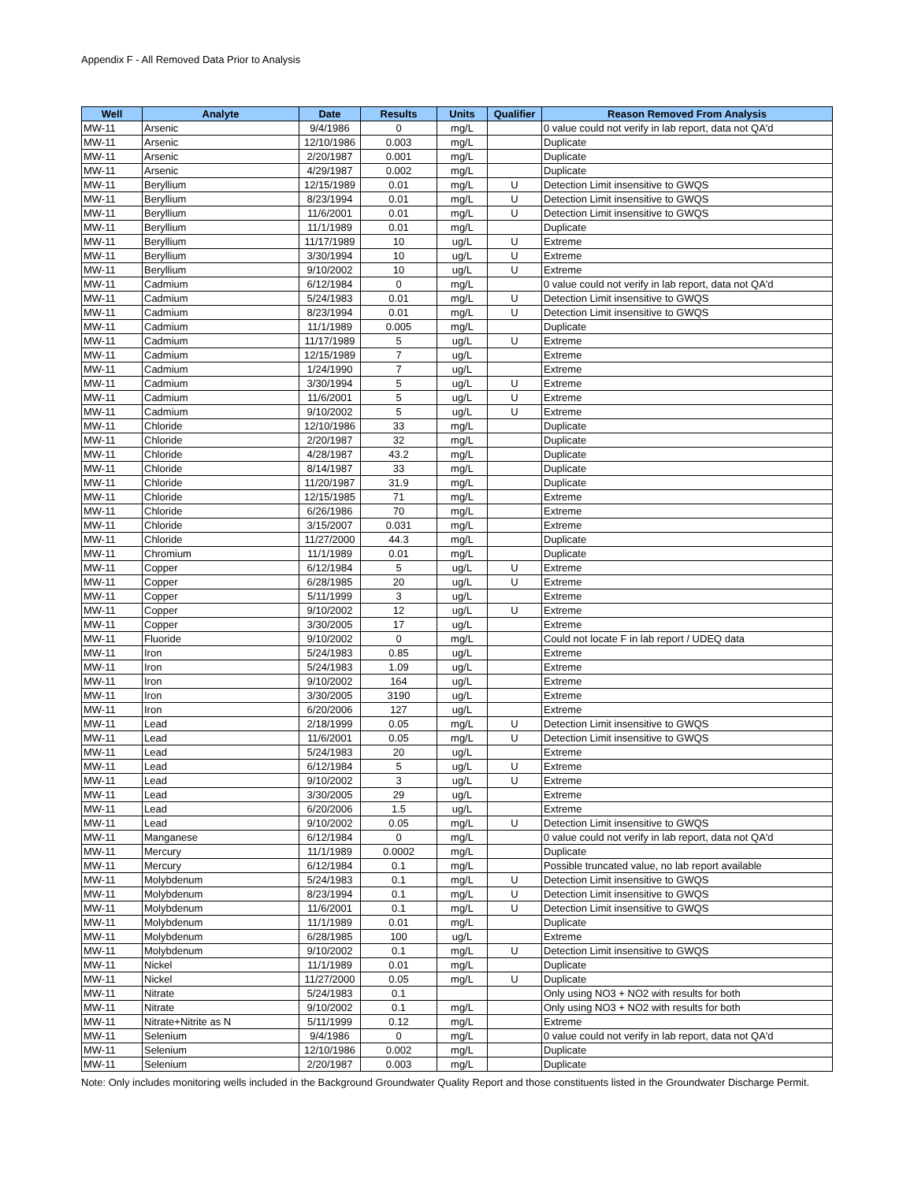Appendix F - All Removed Data Prior to Analysis
| Well | Analyte | Date | Results | Units | Qualifier | Reason Removed From Analysis |
| --- | --- | --- | --- | --- | --- | --- |
| MW-11 | Arsenic | 9/4/1986 | 0 | mg/L | | 0 value could not verify in lab report, data not QA'd |
| MW-11 | Arsenic | 12/10/1986 | 0.003 | mg/L | | Duplicate |
| MW-11 | Arsenic | 2/20/1987 | 0.001 | mg/L | | Duplicate |
| MW-11 | Arsenic | 4/29/1987 | 0.002 | mg/L | | Duplicate |
| MW-11 | Beryllium | 12/15/1989 | 0.01 | mg/L | U | Detection Limit insensitive to GWQS |
| MW-11 | Beryllium | 8/23/1994 | 0.01 | mg/L | U | Detection Limit insensitive to GWQS |
| MW-11 | Beryllium | 11/6/2001 | 0.01 | mg/L | U | Detection Limit insensitive to GWQS |
| MW-11 | Beryllium | 11/1/1989 | 0.01 | mg/L | | Duplicate |
| MW-11 | Beryllium | 11/17/1989 | 10 | ug/L | U | Extreme |
| MW-11 | Beryllium | 3/30/1994 | 10 | ug/L | U | Extreme |
| MW-11 | Beryllium | 9/10/2002 | 10 | ug/L | U | Extreme |
| MW-11 | Cadmium | 6/12/1984 | 0 | mg/L | | 0 value could not verify in lab report, data not QA'd |
| MW-11 | Cadmium | 5/24/1983 | 0.01 | mg/L | U | Detection Limit insensitive to GWQS |
| MW-11 | Cadmium | 8/23/1994 | 0.01 | mg/L | U | Detection Limit insensitive to GWQS |
| MW-11 | Cadmium | 11/1/1989 | 0.005 | mg/L | | Duplicate |
| MW-11 | Cadmium | 11/17/1989 | 5 | ug/L | U | Extreme |
| MW-11 | Cadmium | 12/15/1989 | 7 | ug/L | | Extreme |
| MW-11 | Cadmium | 1/24/1990 | 7 | ug/L | | Extreme |
| MW-11 | Cadmium | 3/30/1994 | 5 | ug/L | U | Extreme |
| MW-11 | Cadmium | 11/6/2001 | 5 | ug/L | U | Extreme |
| MW-11 | Cadmium | 9/10/2002 | 5 | ug/L | U | Extreme |
| MW-11 | Chloride | 12/10/1986 | 33 | mg/L | | Duplicate |
| MW-11 | Chloride | 2/20/1987 | 32 | mg/L | | Duplicate |
| MW-11 | Chloride | 4/28/1987 | 43.2 | mg/L | | Duplicate |
| MW-11 | Chloride | 8/14/1987 | 33 | mg/L | | Duplicate |
| MW-11 | Chloride | 11/20/1987 | 31.9 | mg/L | | Duplicate |
| MW-11 | Chloride | 12/15/1985 | 71 | mg/L | | Extreme |
| MW-11 | Chloride | 6/26/1986 | 70 | mg/L | | Extreme |
| MW-11 | Chloride | 3/15/2007 | 0.031 | mg/L | | Extreme |
| MW-11 | Chloride | 11/27/2000 | 44.3 | mg/L | | Duplicate |
| MW-11 | Chromium | 11/1/1989 | 0.01 | mg/L | | Duplicate |
| MW-11 | Copper | 6/12/1984 | 5 | ug/L | U | Extreme |
| MW-11 | Copper | 6/28/1985 | 20 | ug/L | U | Extreme |
| MW-11 | Copper | 5/11/1999 | 3 | ug/L | | Extreme |
| MW-11 | Copper | 9/10/2002 | 12 | ug/L | U | Extreme |
| MW-11 | Copper | 3/30/2005 | 17 | ug/L | | Extreme |
| MW-11 | Fluoride | 9/10/2002 | 0 | mg/L | | Could not locate F in lab report / UDEQ data |
| MW-11 | Iron | 5/24/1983 | 0.85 | ug/L | | Extreme |
| MW-11 | Iron | 5/24/1983 | 1.09 | ug/L | | Extreme |
| MW-11 | Iron | 9/10/2002 | 164 | ug/L | | Extreme |
| MW-11 | Iron | 3/30/2005 | 3190 | ug/L | | Extreme |
| MW-11 | Iron | 6/20/2006 | 127 | ug/L | | Extreme |
| MW-11 | Lead | 2/18/1999 | 0.05 | mg/L | U | Detection Limit insensitive to GWQS |
| MW-11 | Lead | 11/6/2001 | 0.05 | mg/L | U | Detection Limit insensitive to GWQS |
| MW-11 | Lead | 5/24/1983 | 20 | ug/L | | Extreme |
| MW-11 | Lead | 6/12/1984 | 5 | ug/L | U | Extreme |
| MW-11 | Lead | 9/10/2002 | 3 | ug/L | U | Extreme |
| MW-11 | Lead | 3/30/2005 | 29 | ug/L | | Extreme |
| MW-11 | Lead | 6/20/2006 | 1.5 | ug/L | | Extreme |
| MW-11 | Lead | 9/10/2002 | 0.05 | mg/L | U | Detection Limit insensitive to GWQS |
| MW-11 | Manganese | 6/12/1984 | 0 | mg/L | | 0 value could not verify in lab report, data not QA'd |
| MW-11 | Mercury | 11/1/1989 | 0.0002 | mg/L | | Duplicate |
| MW-11 | Mercury | 6/12/1984 | 0.1 | mg/L | | Possible truncated value, no lab report available |
| MW-11 | Molybdenum | 5/24/1983 | 0.1 | mg/L | U | Detection Limit insensitive to GWQS |
| MW-11 | Molybdenum | 8/23/1994 | 0.1 | mg/L | U | Detection Limit insensitive to GWQS |
| MW-11 | Molybdenum | 11/6/2001 | 0.1 | mg/L | U | Detection Limit insensitive to GWQS |
| MW-11 | Molybdenum | 11/1/1989 | 0.01 | mg/L | | Duplicate |
| MW-11 | Molybdenum | 6/28/1985 | 100 | ug/L | | Extreme |
| MW-11 | Molybdenum | 9/10/2002 | 0.1 | mg/L | U | Detection Limit insensitive to GWQS |
| MW-11 | Nickel | 11/1/1989 | 0.01 | mg/L | | Duplicate |
| MW-11 | Nickel | 11/27/2000 | 0.05 | mg/L | U | Duplicate |
| MW-11 | Nitrate | 5/24/1983 | 0.1 | | | Only using NO3 + NO2 with results for both |
| MW-11 | Nitrate | 9/10/2002 | 0.1 | mg/L | | Only using NO3 + NO2 with results for both |
| MW-11 | Nitrate+Nitrite as N | 5/11/1999 | 0.12 | mg/L | | Extreme |
| MW-11 | Selenium | 9/4/1986 | 0 | mg/L | | 0 value could not verify in lab report, data not QA'd |
| MW-11 | Selenium | 12/10/1986 | 0.002 | mg/L | | Duplicate |
| MW-11 | Selenium | 2/20/1987 | 0.003 | mg/L | | Duplicate |
Note: Only includes monitoring wells included in the Background Groundwater Quality Report and those constituents listed in the Groundwater Discharge Permit.